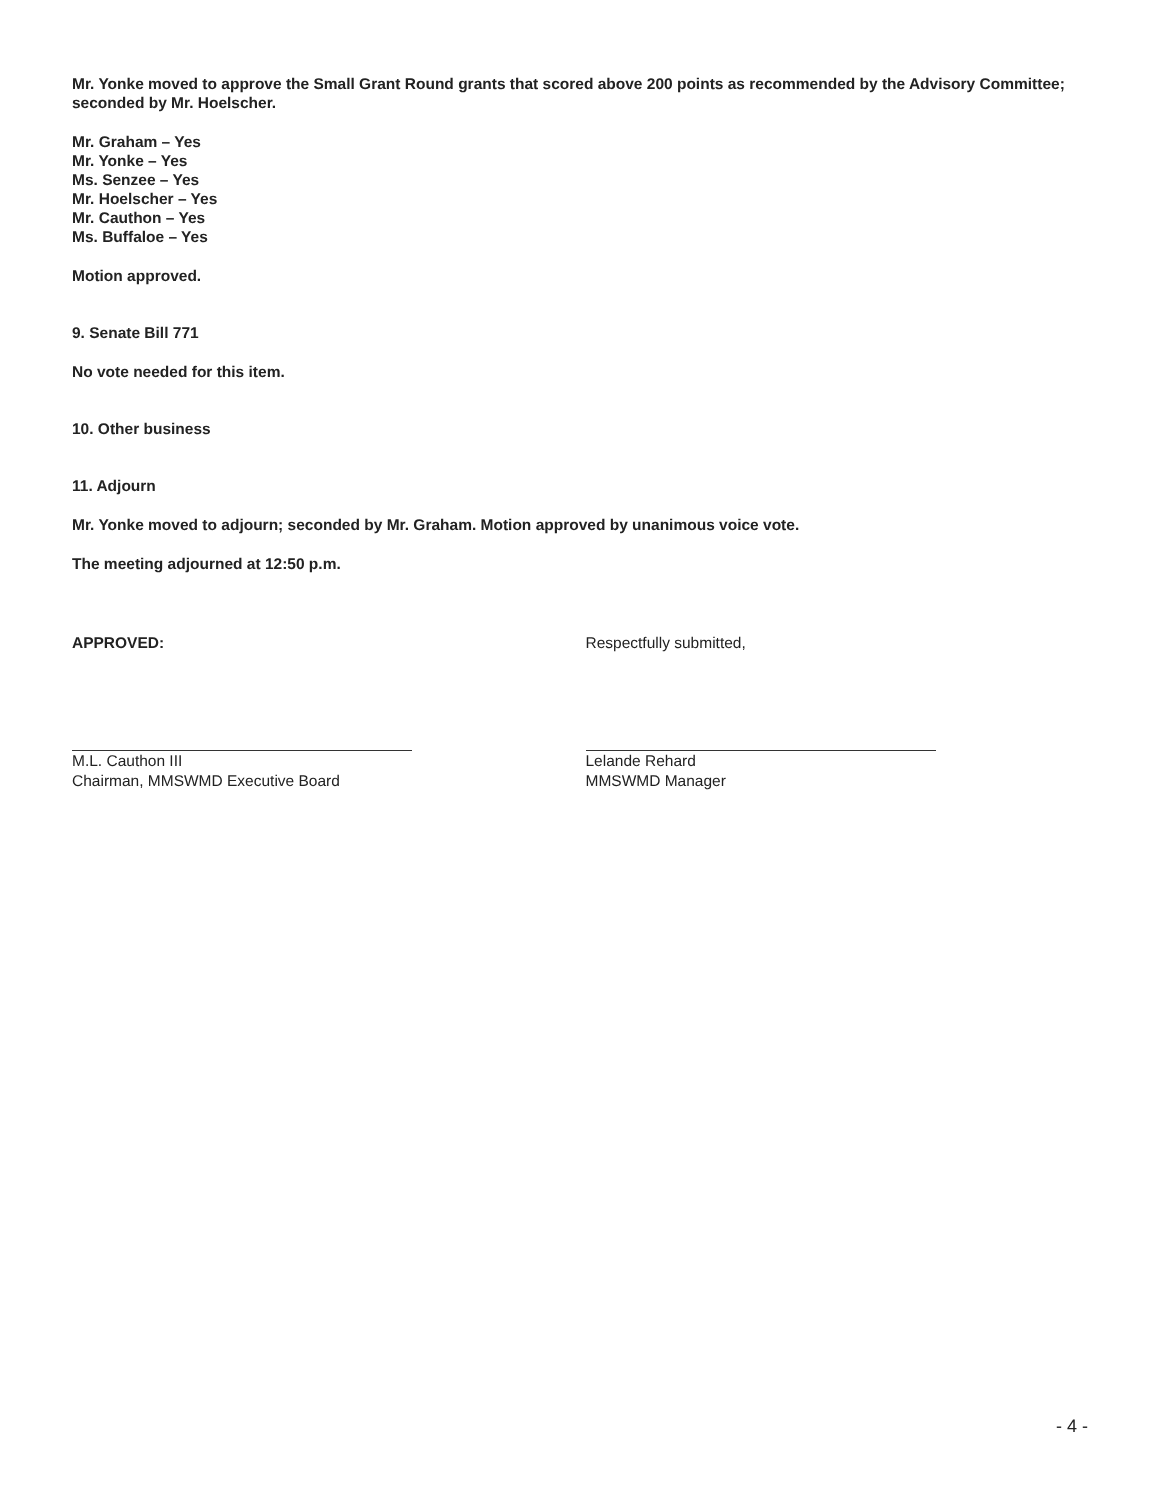Mr. Yonke moved to approve the Small Grant Round grants that scored above 200 points as recommended by the Advisory Committee; seconded by Mr. Hoelscher.
Mr. Graham – Yes
Mr. Yonke – Yes
Ms. Senzee – Yes
Mr. Hoelscher – Yes
Mr. Cauthon – Yes
Ms. Buffaloe – Yes
Motion approved.
9. Senate Bill 771
No vote needed for this item.
10. Other business
11. Adjourn
Mr. Yonke moved to adjourn; seconded by Mr. Graham. Motion approved by unanimous voice vote.
The meeting adjourned at 12:50 p.m.
APPROVED:
M.L. Cauthon III
Chairman, MMSWMD Executive Board
Respectfully submitted,
Lelande Rehard
MMSWMD Manager
- 4 -